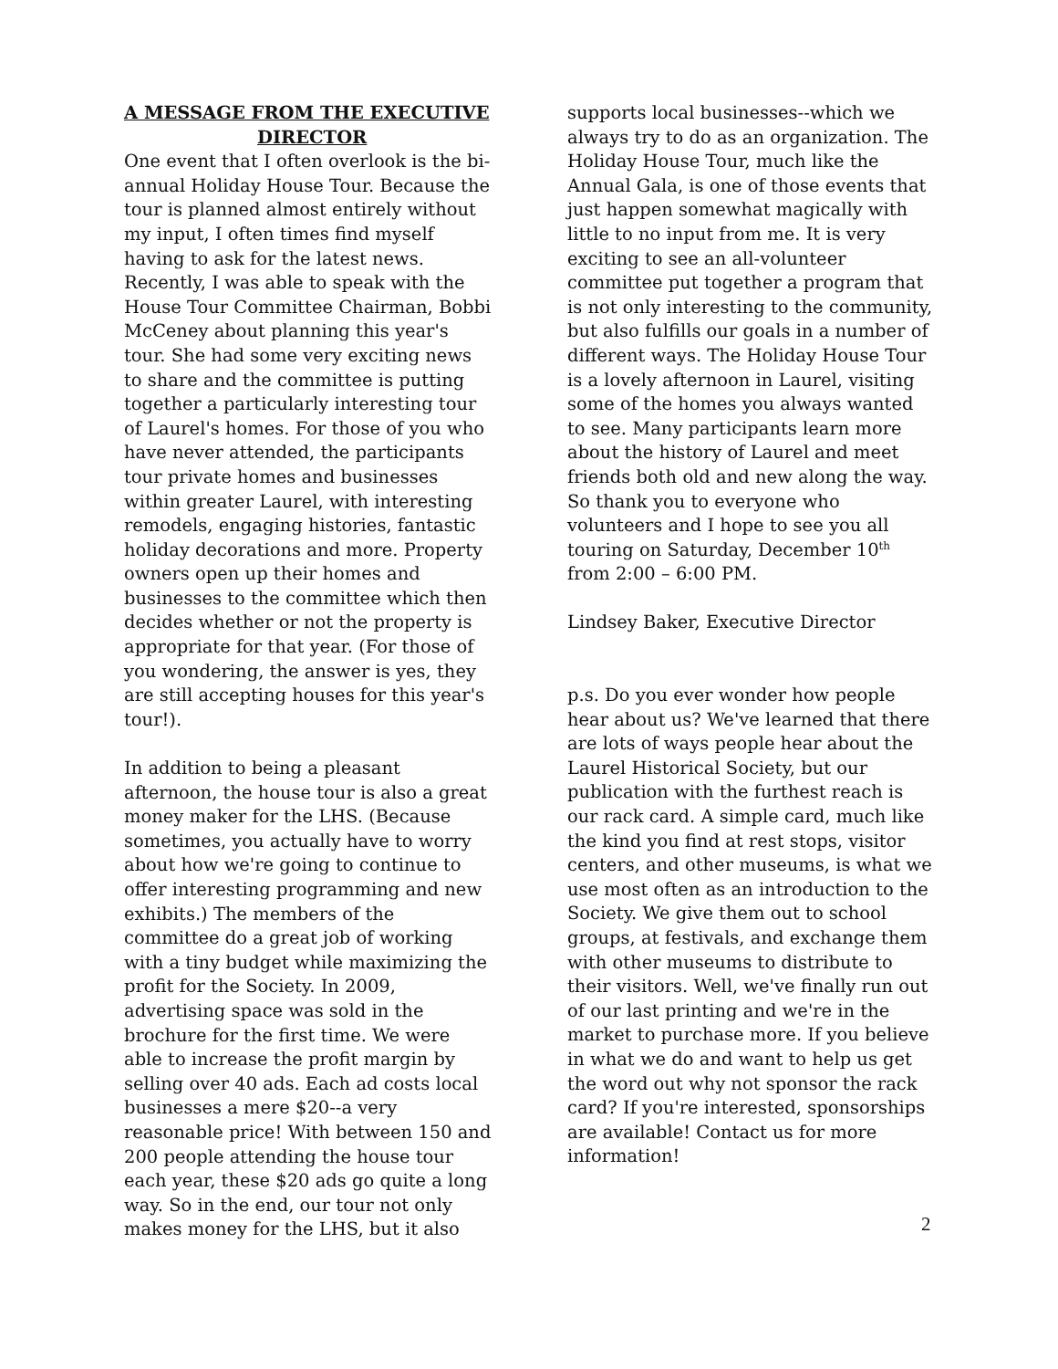A MESSAGE FROM THE EXECUTIVE
DIRECTOR
One event that I often overlook is the bi-annual Holiday House Tour. Because the tour is planned almost entirely without my input, I often times find myself having to ask for the latest news. Recently, I was able to speak with the House Tour Committee Chairman, Bobbi McCeney about planning this year's tour. She had some very exciting news to share and the committee is putting together a particularly interesting tour of Laurel's homes. For those of you who have never attended, the participants tour private homes and businesses within greater Laurel, with interesting remodels, engaging histories, fantastic holiday decorations and more. Property owners open up their homes and businesses to the committee which then decides whether or not the property is appropriate for that year. (For those of you wondering, the answer is yes, they are still accepting houses for this year's tour!).
In addition to being a pleasant afternoon, the house tour is also a great money maker for the LHS. (Because sometimes, you actually have to worry about how we're going to continue to offer interesting programming and new exhibits.) The members of the committee do a great job of working with a tiny budget while maximizing the profit for the Society. In 2009, advertising space was sold in the brochure for the first time. We were able to increase the profit margin by selling over 40 ads. Each ad costs local businesses a mere $20--a very reasonable price! With between 150 and 200 people attending the house tour each year, these $20 ads go quite a long way. So in the end, our tour not only makes money for the LHS, but it also
supports local businesses--which we always try to do as an organization. The Holiday House Tour, much like the Annual Gala, is one of those events that just happen somewhat magically with little to no input from me. It is very exciting to see an all-volunteer committee put together a program that is not only interesting to the community, but also fulfills our goals in a number of different ways. The Holiday House Tour is a lovely afternoon in Laurel, visiting some of the homes you always wanted to see. Many participants learn more about the history of Laurel and meet friends both old and new along the way. So thank you to everyone who volunteers and I hope to see you all touring on Saturday, December 10<sup>th</sup> from 2:00 – 6:00 PM.
Lindsey Baker, Executive Director
p.s. Do you ever wonder how people hear about us? We've learned that there are lots of ways people hear about the Laurel Historical Society, but our publication with the furthest reach is our rack card. A simple card, much like the kind you find at rest stops, visitor centers, and other museums, is what we use most often as an introduction to the Society. We give them out to school groups, at festivals, and exchange them with other museums to distribute to their visitors. Well, we've finally run out of our last printing and we're in the market to purchase more. If you believe in what we do and want to help us get the word out why not sponsor the rack card? If you're interested, sponsorships are available! Contact us for more information!
2